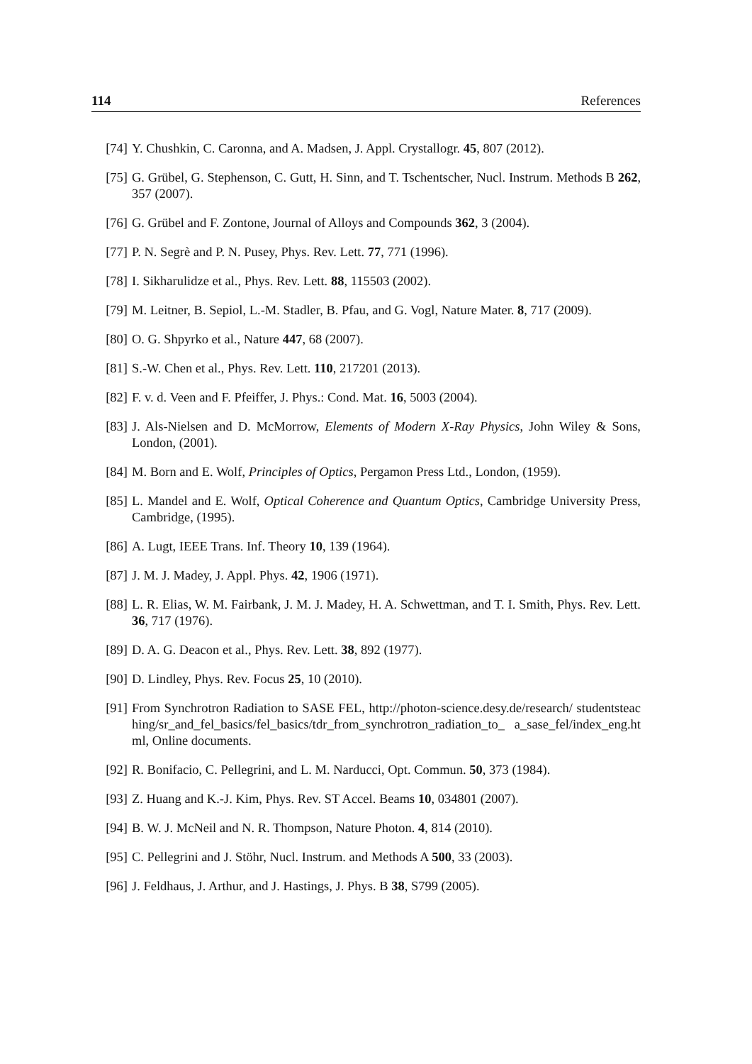114 References
[74] Y. Chushkin, C. Caronna, and A. Madsen, J. Appl. Crystallogr. 45, 807 (2012).
[75] G. Grübel, G. Stephenson, C. Gutt, H. Sinn, and T. Tschentscher, Nucl. Instrum. Methods B 262, 357 (2007).
[76] G. Grübel and F. Zontone, Journal of Alloys and Compounds 362, 3 (2004).
[77] P. N. Segrè and P. N. Pusey, Phys. Rev. Lett. 77, 771 (1996).
[78] I. Sikharulidze et al., Phys. Rev. Lett. 88, 115503 (2002).
[79] M. Leitner, B. Sepiol, L.-M. Stadler, B. Pfau, and G. Vogl, Nature Mater. 8, 717 (2009).
[80] O. G. Shpyrko et al., Nature 447, 68 (2007).
[81] S.-W. Chen et al., Phys. Rev. Lett. 110, 217201 (2013).
[82] F. v. d. Veen and F. Pfeiffer, J. Phys.: Cond. Mat. 16, 5003 (2004).
[83] J. Als-Nielsen and D. McMorrow, Elements of Modern X-Ray Physics, John Wiley & Sons, London, (2001).
[84] M. Born and E. Wolf, Principles of Optics, Pergamon Press Ltd., London, (1959).
[85] L. Mandel and E. Wolf, Optical Coherence and Quantum Optics, Cambridge University Press, Cambridge, (1995).
[86] A. Lugt, IEEE Trans. Inf. Theory 10, 139 (1964).
[87] J. M. J. Madey, J. Appl. Phys. 42, 1906 (1971).
[88] L. R. Elias, W. M. Fairbank, J. M. J. Madey, H. A. Schwettman, and T. I. Smith, Phys. Rev. Lett. 36, 717 (1976).
[89] D. A. G. Deacon et al., Phys. Rev. Lett. 38, 892 (1977).
[90] D. Lindley, Phys. Rev. Focus 25, 10 (2010).
[91] From Synchrotron Radiation to SASE FEL, http://photon-science.desy.de/research/ studentsteaching/sr_and_fel_basics/fel_basics/tdr_from_synchrotron_radiation_to_ a_sase_fel/index_eng.html, Online documents.
[92] R. Bonifacio, C. Pellegrini, and L. M. Narducci, Opt. Commun. 50, 373 (1984).
[93] Z. Huang and K.-J. Kim, Phys. Rev. ST Accel. Beams 10, 034801 (2007).
[94] B. W. J. McNeil and N. R. Thompson, Nature Photon. 4, 814 (2010).
[95] C. Pellegrini and J. Stöhr, Nucl. Instrum. and Methods A 500, 33 (2003).
[96] J. Feldhaus, J. Arthur, and J. Hastings, J. Phys. B 38, S799 (2005).